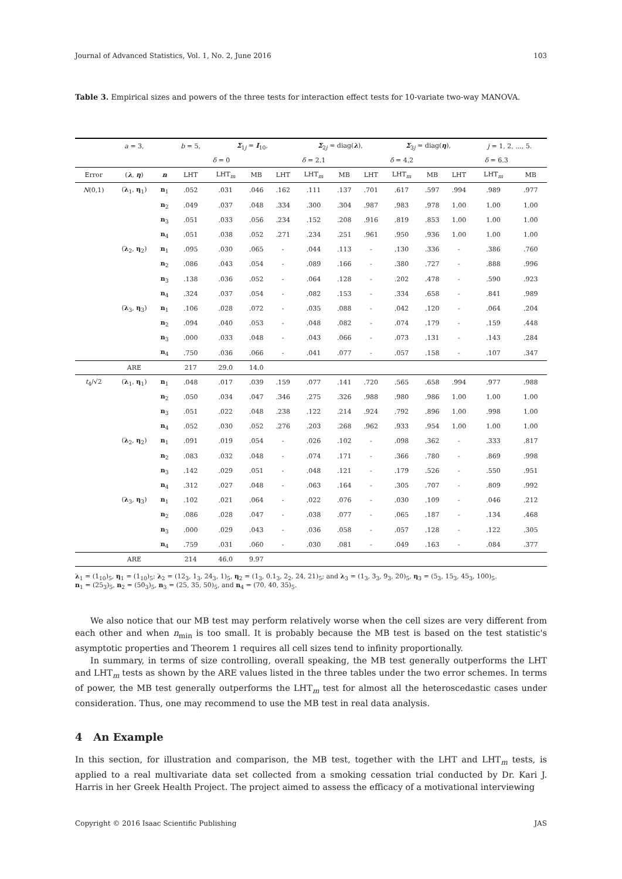Journal of Advanced Statistics, Vol. 1, No. 2, June 2016 103
Table 3. Empirical sizes and powers of the three tests for interaction effect tests for 10-variate two-way MANOVA.
| | a = 3, | | b = 5, | Σ<sub>1j</sub> = I<sub>10</sub>, | | | Σ<sub>2j</sub> = diag( λ ), | | | Σ<sub>3j</sub> = diag( η ), | | | j = 1, 2, ..., 5. | |
| | | | δ = 0 | | | δ = 2.1 | | | δ = 4.2 | | | δ = 6.3 | | |
| Error | ( λ , η ) | n | LHT | LHT<sub>m</sub> | MB | LHT | LHT<sub>m</sub> | MB | LHT | LHT<sub>m</sub> | MB | LHT | LHT<sub>m</sub> | MB |
| N (0,1) | ( λ<sub>1</sub>, η<sub>1</sub>) | n<sub>1</sub> | .052 | .031 | .046 | .162 | .111 | .137 | .701 | .617 | .597 | .994 | .989 | .977 |
| | | n<sub>2</sub> | .049 | .037 | .048 | .334 | .300 | .304 | .987 | .983 | .978 | 1.00 | 1.00 | 1.00 |
| | | n<sub>3</sub> | .051 | .033 | .056 | .234 | .152 | .208 | .916 | .819 | .853 | 1.00 | 1.00 | 1.00 |
| | | n<sub>4</sub> | .051 | .038 | .052 | .271 | .234 | .251 | .961 | .950 | .936 | 1.00 | 1.00 | 1.00 |
| | ( λ<sub>2</sub>, η<sub>2</sub>) | n<sub>1</sub> | .095 | .030 | .065 | - | .044 | .113 | - | .130 | .336 | - | .386 | .760 |
| | | n<sub>2</sub> | .086 | .043 | .054 | - | .089 | .166 | - | .380 | .727 | - | .888 | .996 |
| | | n<sub>3</sub> | .138 | .036 | .052 | - | .064 | .128 | - | .202 | .478 | - | .590 | .923 |
| | | n<sub>4</sub> | .324 | .037 | .054 | - | .082 | .153 | - | .334 | .658 | - | .841 | .989 |
| | ( λ<sub>3</sub>, η<sub>3</sub>) | n<sub>1</sub> | .106 | .028 | .072 | - | .035 | .088 | - | .042 | .120 | - | .064 | .204 |
| | | n<sub>2</sub> | .094 | .040 | .053 | - | .048 | .082 | - | .074 | .179 | - | .159 | .448 |
| | | n<sub>3</sub> | .000 | .033 | .048 | - | .043 | .066 | - | .073 | .131 | - | .143 | .284 |
| | | n<sub>4</sub> | .750 | .036 | .066 | - | .041 | .077 | - | .057 | .158 | - | .107 | .347 |
| | ARE | | 217 | 29.0 | 14.0 | | | | | | | | | |
| t<sub>4</sub>/√2 | ( λ<sub>1</sub>, η<sub>1</sub>) | n<sub>1</sub> | .048 | .017 | .039 | .159 | .077 | .141 | .720 | .565 | .658 | .994 | .977 | .988 |
| | | n<sub>2</sub> | .050 | .034 | .047 | .346 | .275 | .326 | .988 | .980 | .986 | 1.00 | 1.00 | 1.00 |
| | | n<sub>3</sub> | .051 | .022 | .048 | .238 | .122 | .214 | .924 | .792 | .896 | 1.00 | .998 | 1.00 |
| | | n<sub>4</sub> | .052 | .030 | .052 | .276 | .203 | .268 | .962 | .933 | .954 | 1.00 | 1.00 | 1.00 |
| | ( λ<sub>2</sub>, η<sub>2</sub>) | n<sub>1</sub> | .091 | .019 | .054 | - | .026 | .102 | - | .098 | .362 | - | .333 | .817 |
| | | n<sub>2</sub> | .083 | .032 | .048 | - | .074 | .171 | - | .366 | .780 | - | .869 | .998 |
| | | n<sub>3</sub> | .142 | .029 | .051 | - | .048 | .121 | - | .179 | .526 | - | .550 | .951 |
| | | n<sub>4</sub> | .312 | .027 | .048 | - | .063 | .164 | - | .305 | .707 | - | .809 | .992 |
| | ( λ<sub>3</sub>, η<sub>3</sub>) | n<sub>1</sub> | .102 | .021 | .064 | - | .022 | .076 | - | .030 | .109 | - | .046 | .212 |
| | | n<sub>2</sub> | .086 | .028 | .047 | - | .038 | .077 | - | .065 | .187 | - | .134 | .468 |
| | | n<sub>3</sub> | .000 | .029 | .043 | - | .036 | .058 | - | .057 | .128 | - | .122 | .305 |
| | | n<sub>4</sub> | .759 | .031 | .060 | - | .030 | .081 | - | .049 | .163 | - | .084 | .377 |
| | ARE | | 214 | 46.0 | 9.97 | | | | | | | | | |
λ<sub>1</sub> = (1<sub>10</sub>)<sub>5</sub>, η<sub>1</sub> = (1<sub>10</sub>)<sub>5</sub>; λ<sub>2</sub> = (12<sub>3</sub>, 1<sub>3</sub>, 24<sub>3</sub>, 1)<sub>5</sub>, η<sub>2</sub> = (1<sub>3</sub>, 0.1<sub>3</sub>, 2<sub>2</sub>, 24, 21)<sub>5</sub>; and λ<sub>3</sub> = (1<sub>3</sub>, 3<sub>3</sub>, 9<sub>3</sub>, 20)<sub>5</sub>, η<sub>3</sub> = (5<sub>3</sub>, 15<sub>3</sub>, 45<sub>3</sub>, 100)<sub>5</sub>.
n<sub>1</sub> = (25<sub>3</sub>)<sub>5</sub>, n<sub>2</sub> = (50<sub>3</sub>)<sub>5</sub>, n<sub>3</sub> = (25, 35, 50)<sub>5</sub>, and n<sub>4</sub> = (70, 40, 35)<sub>5</sub>.
We also notice that our MB test may perform relatively worse when the cell sizes are very different from each other and when n<sub>min</sub> is too small. It is probably because the MB test is based on the test statistic's asymptotic properties and Theorem 1 requires all cell sizes tend to infinity proportionally.
In summary, in terms of size controlling, overall speaking, the MB test generally outperforms the LHT and LHT<sub>m</sub> tests as shown by the ARE values listed in the three tables under the two error schemes. In terms of power, the MB test generally outperforms the LHT<sub>m</sub> test for almost all the heteroscedastic cases under consideration. Thus, one may recommend to use the MB test in real data analysis.
4 An Example
In this section, for illustration and comparison, the MB test, together with the LHT and LHT<sub>m</sub> tests, is applied to a real multivariate data set collected from a smoking cessation trial conducted by Dr. Kari J. Harris in her Greek Health Project. The project aimed to assess the efficacy of a motivational interviewing
Copyright © 2016 Isaac Scientific Publishing JAS